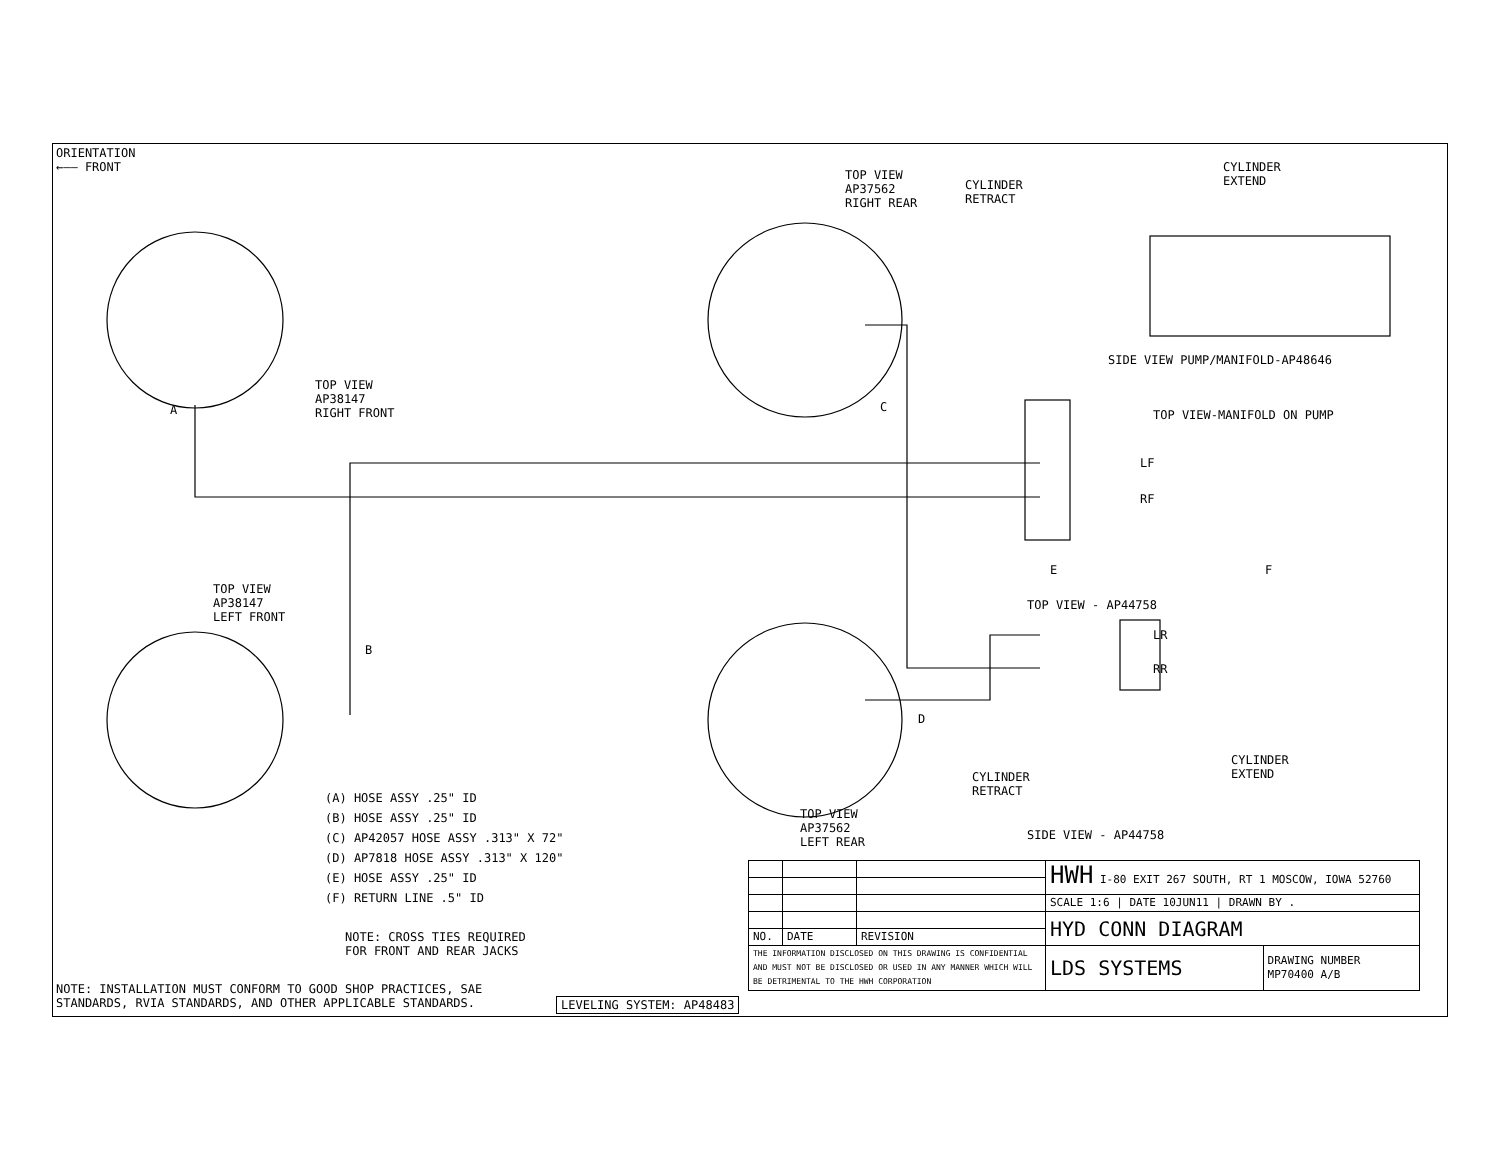ORIENTATION
←—— FRONT
TOP VIEW
AP37562
RIGHT REAR
CYLINDER
RETRACT
CYLINDER
EXTEND
TOP VIEW
AP38147
RIGHT FRONT
SIDE VIEW PUMP/MANIFOLD-AP48646
TOP VIEW-MANIFOLD ON PUMP
LF
RF
A C
B
E F
D
TOP VIEW
AP38147
LEFT FRONT
TOP VIEW - AP44758
LR
RR
CYLINDER
RETRACT
CYLINDER
EXTEND
SIDE VIEW - AP44758
TOP VIEW
AP37562
LEFT REAR
(A) HOSE ASSY .25" ID
(B) HOSE ASSY .25" ID
(C) AP42057 HOSE ASSY .313" X 72"
(D) AP7818 HOSE ASSY .313" X 120"
(E) HOSE ASSY .25" ID
(F) RETURN LINE .5" ID
NOTE: CROSS TIES REQUIRED
FOR FRONT AND REAR JACKS
NOTE: INSTALLATION MUST CONFORM TO GOOD SHOP PRACTICES, SAE
STANDARDS, RVIA STANDARDS, AND OTHER APPLICABLE STANDARDS.
LEVELING SYSTEM: AP48483
| | | | HWH I-80 EXIT 267 SOUTH, RT 1 MOSCOW, IOWA 52760 | |
| | | | SCALE 1:6 / DATE 10JUN11 / DRAWN BY . | |
| | | | HYD CONN DIAGRAM | |
| NO. | DATE | REVISION | | |
| THE INFORMATION DISCLOSED ON THIS DRAWING IS CONFIDENTIAL AND MUST NOT BE DISCLOSED OR USED IN ANY MANNER WHICH WILL BE DETRIMENTAL TO THE HWH CORPORATION | | | LDS SYSTEMS | DRAWING NUMBER MP70400 A/B |